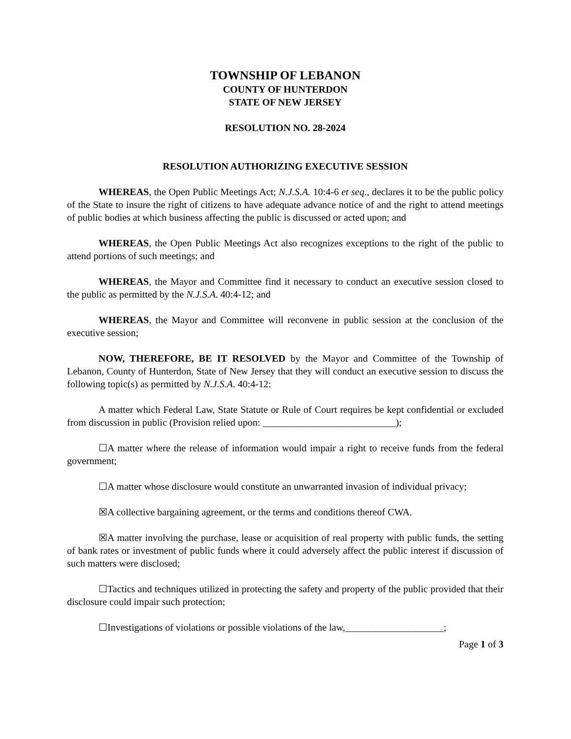TOWNSHIP OF LEBANON
COUNTY OF HUNTERDON
STATE OF NEW JERSEY
RESOLUTION NO. 28-2024
RESOLUTION AUTHORIZING EXECUTIVE SESSION
WHEREAS, the Open Public Meetings Act; N.J.S.A. 10:4-6 et seq., declares it to be the public policy of the State to insure the right of citizens to have adequate advance notice of and the right to attend meetings of public bodies at which business affecting the public is discussed or acted upon; and
WHEREAS, the Open Public Meetings Act also recognizes exceptions to the right of the public to attend portions of such meetings; and
WHEREAS, the Mayor and Committee find it necessary to conduct an executive session closed to the public as permitted by the N.J.S.A. 40:4-12; and
WHEREAS, the Mayor and Committee will reconvene in public session at the conclusion of the executive session;
NOW, THEREFORE, BE IT RESOLVED by the Mayor and Committee of the Township of Lebanon, County of Hunterdon, State of New Jersey that they will conduct an executive session to discuss the following topic(s) as permitted by N.J.S.A. 40:4-12:
A matter which Federal Law, State Statute or Rule of Court requires be kept confidential or excluded from discussion in public (Provision relied upon: ___________________________);
☐A matter where the release of information would impair a right to receive funds from the federal government;
☐A matter whose disclosure would constitute an unwarranted invasion of individual privacy;
☒A collective bargaining agreement, or the terms and conditions thereof CWA.
☒A matter involving the purchase, lease or acquisition of real property with public funds, the setting of bank rates or investment of public funds where it could adversely affect the public interest if discussion of such matters were disclosed;
☐Tactics and techniques utilized in protecting the safety and property of the public provided that their disclosure could impair such protection;
☐Investigations of violations or possible violations of the law,____________________;
Page 1 of 3